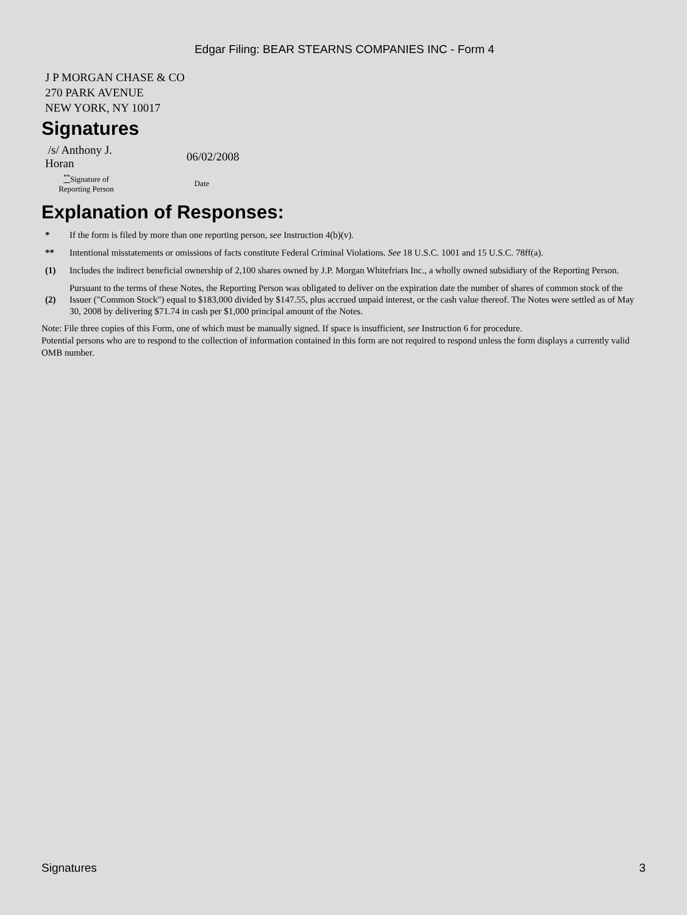Edgar Filing: BEAR STEARNS COMPANIES INC - Form 4
J P MORGAN CHASE & CO
270 PARK AVENUE
NEW YORK, NY 10017
Signatures
| /s/ Anthony J. Horan | 06/02/2008 |
| <sup>**</sup> Signature of Reporting Person | Date |
Explanation of Responses:
| * | If the form is filed by more than one reporting person, see Instruction 4(b)(v). |
| ** | Intentional misstatements or omissions of facts constitute Federal Criminal Violations. See 18 U.S.C. 1001 and 15 U.S.C. 78ff(a). |
| (1) | Includes the indirect beneficial ownership of 2,100 shares owned by J.P. Morgan Whitefriars Inc., a wholly owned subsidiary of the Reporting Person. |
| (2) | Pursuant to the terms of these Notes, the Reporting Person was obligated to deliver on the expiration date the number of shares of common stock of the Issuer ("Common Stock") equal to $183,000 divided by $147.55, plus accrued unpaid interest, or the cash value thereof. The Notes were settled as of May 30, 2008 by delivering $71.74 in cash per $1,000 principal amount of the Notes. |
Note: File three copies of this Form, one of which must be manually signed. If space is insufficient, see Instruction 6 for procedure.
Potential persons who are to respond to the collection of information contained in this form are not required to respond unless the form displays a currently valid OMB number.
Signatures 3